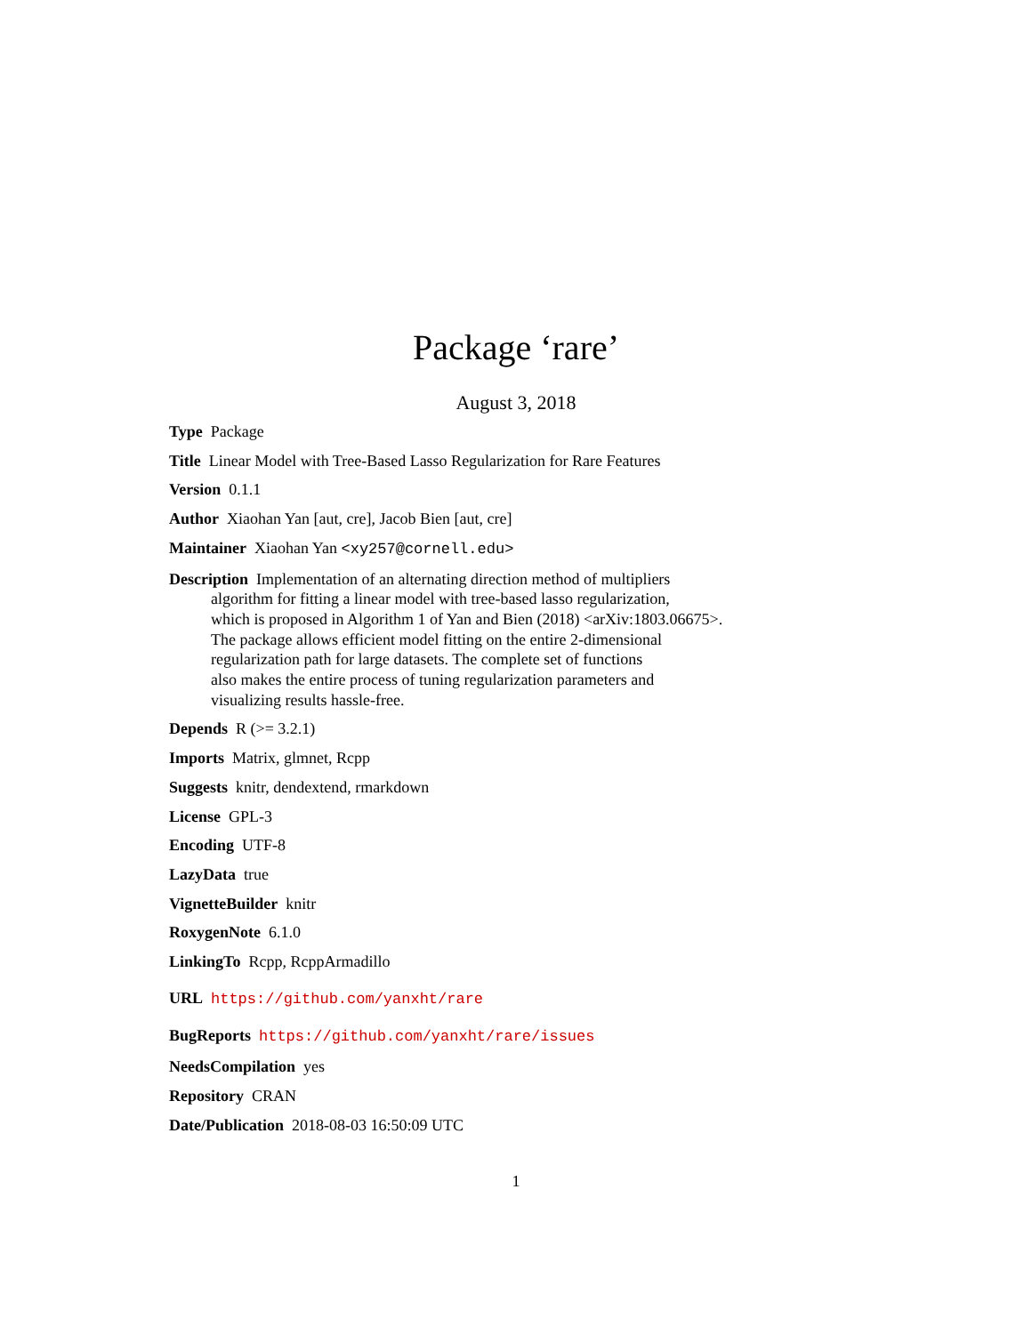Package ‘rare’
August 3, 2018
Type Package
Title Linear Model with Tree-Based Lasso Regularization for Rare Features
Version 0.1.1
Author Xiaohan Yan [aut, cre], Jacob Bien [aut, cre]
Maintainer Xiaohan Yan <xy257@cornell.edu>
Description Implementation of an alternating direction method of multipliers
algorithm for fitting a linear model with tree-based lasso regularization,
which is proposed in Algorithm 1 of Yan and Bien (2018) <arXiv:1803.06675>.
The package allows efficient model fitting on the entire 2-dimensional
regularization path for large datasets. The complete set of functions
also makes the entire process of tuning regularization parameters and
visualizing results hassle-free.
Depends R (>= 3.2.1)
Imports Matrix, glmnet, Rcpp
Suggests knitr, dendextend, rmarkdown
License GPL-3
Encoding UTF-8
LazyData true
VignetteBuilder knitr
RoxygenNote 6.1.0
LinkingTo Rcpp, RcppArmadillo
URL https://github.com/yanxht/rare
BugReports https://github.com/yanxht/rare/issues
NeedsCompilation yes
Repository CRAN
Date/Publication 2018-08-03 16:50:09 UTC
1